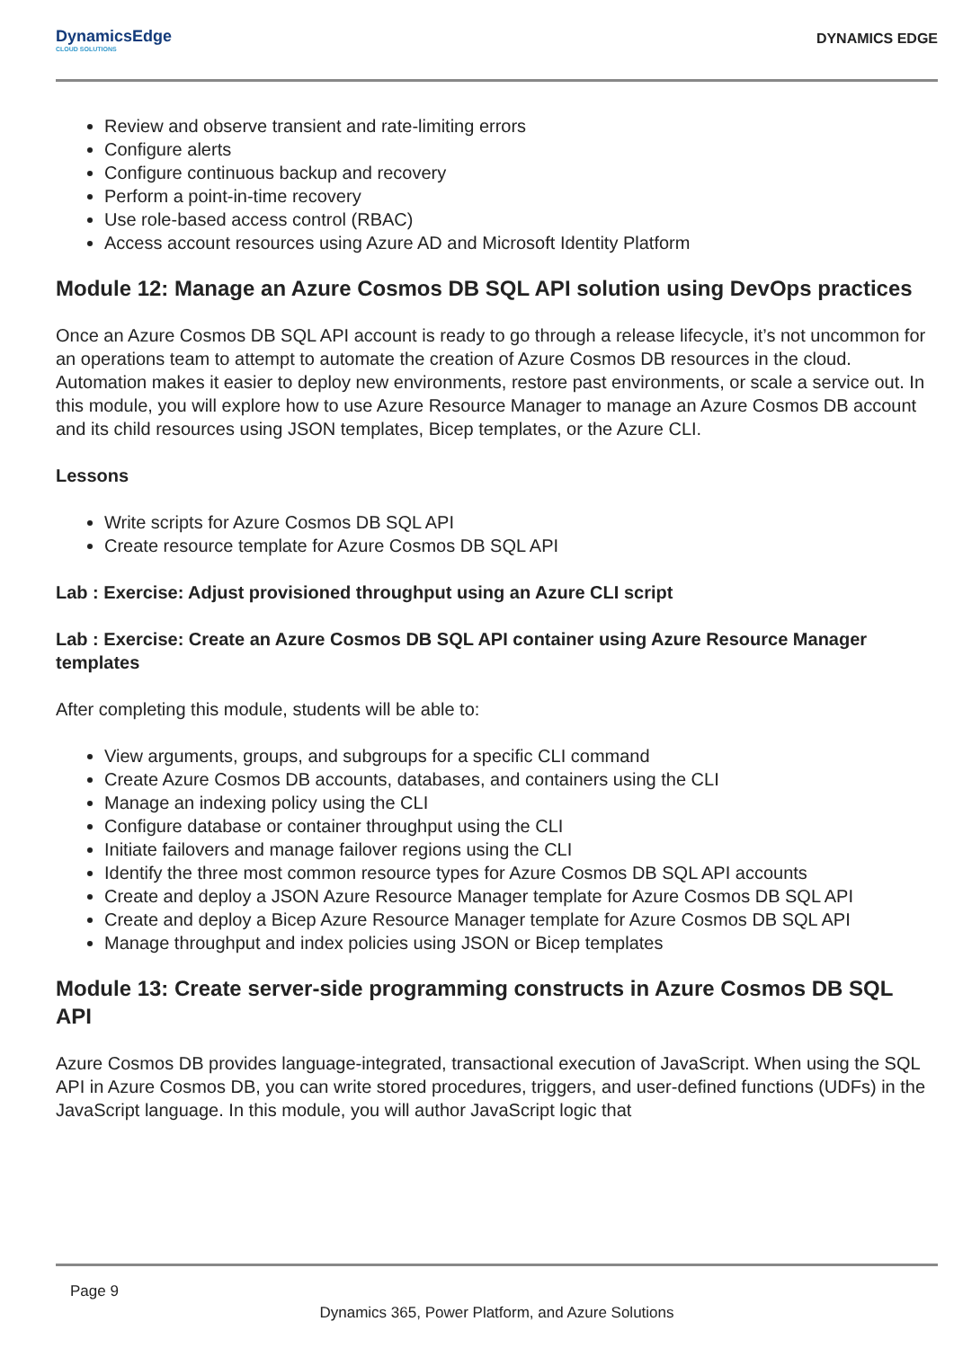DynamicsEdge
CLOUD SOLUTIONS
DYNAMICS EDGE
Review and observe transient and rate-limiting errors
Configure alerts
Configure continuous backup and recovery
Perform a point-in-time recovery
Use role-based access control (RBAC)
Access account resources using Azure AD and Microsoft Identity Platform
Module 12: Manage an Azure Cosmos DB SQL API solution using DevOps practices
Once an Azure Cosmos DB SQL API account is ready to go through a release lifecycle, it’s not uncommon for an operations team to attempt to automate the creation of Azure Cosmos DB resources in the cloud. Automation makes it easier to deploy new environments, restore past environments, or scale a service out. In this module, you will explore how to use Azure Resource Manager to manage an Azure Cosmos DB account and its child resources using JSON templates, Bicep templates, or the Azure CLI.
Lessons
Write scripts for Azure Cosmos DB SQL API
Create resource template for Azure Cosmos DB SQL API
Lab : Exercise: Adjust provisioned throughput using an Azure CLI script
Lab : Exercise: Create an Azure Cosmos DB SQL API container using Azure Resource Manager templates
After completing this module, students will be able to:
View arguments, groups, and subgroups for a specific CLI command
Create Azure Cosmos DB accounts, databases, and containers using the CLI
Manage an indexing policy using the CLI
Configure database or container throughput using the CLI
Initiate failovers and manage failover regions using the CLI
Identify the three most common resource types for Azure Cosmos DB SQL API accounts
Create and deploy a JSON Azure Resource Manager template for Azure Cosmos DB SQL API
Create and deploy a Bicep Azure Resource Manager template for Azure Cosmos DB SQL API
Manage throughput and index policies using JSON or Bicep templates
Module 13: Create server-side programming constructs in Azure Cosmos DB SQL API
Azure Cosmos DB provides language-integrated, transactional execution of JavaScript. When using the SQL API in Azure Cosmos DB, you can write stored procedures, triggers, and user-defined functions (UDFs) in the JavaScript language. In this module, you will author JavaScript logic that
Page 9
Dynamics 365, Power Platform, and Azure Solutions